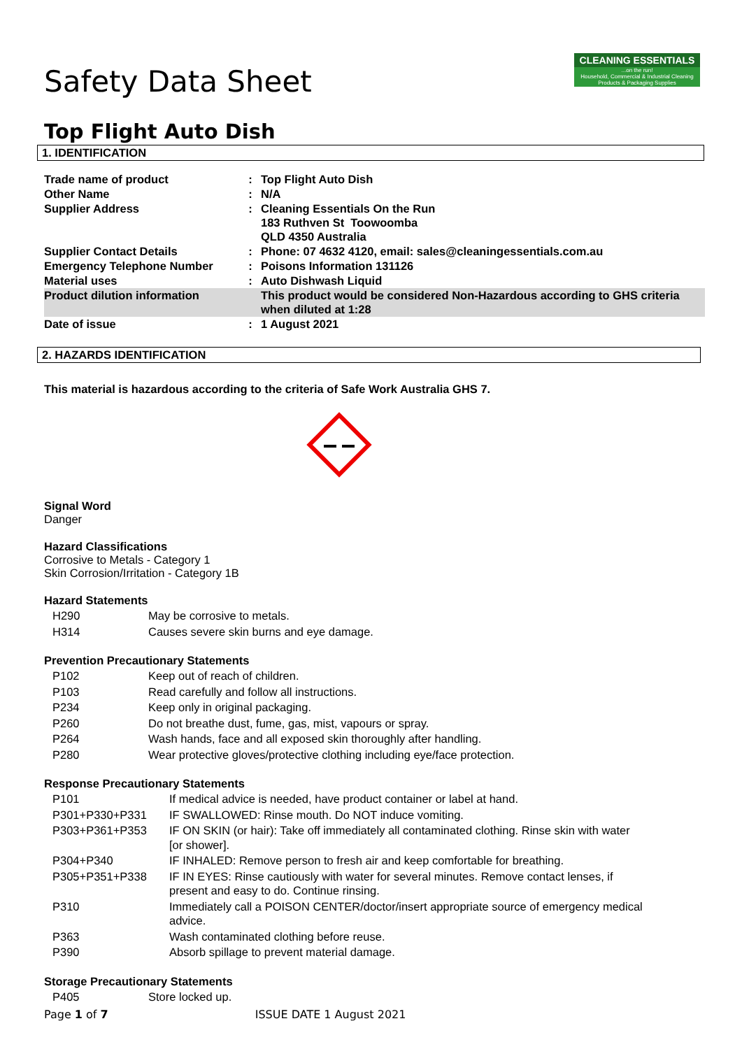CLEANING ESSENTIALS...on the run!
Household, Commercial & Industrial Cleaning Products & Packaging Supplies
Safety Data Sheet
Top Flight Auto Dish
1. IDENTIFICATION
| Trade name of product | : | Top Flight Auto Dish |
| Other Name | : | N/A |
| Supplier Address | : | Cleaning Essentials On the Run 183 Ruthven St Toowoomba QLD 4350 Australia |
| Supplier Contact Details | : | Phone: 07 4632 4120, email: sales@cleaningessentials.com.au |
| Emergency Telephone Number | : | Poisons Information 131126 |
| Material uses | : | Auto Dishwash Liquid |
| Product dilution information | | This product would be considered Non-Hazardous according to GHS criteria when diluted at 1:28 |
| Date of issue | : | 1 August 2021 |
2. HAZARDS IDENTIFICATION
This material is hazardous according to the criteria of Safe Work Australia GHS 7.
Signal Word
Danger
Hazard Classifications
Corrosive to Metals - Category 1
Skin Corrosion/Irritation - Category 1B
Hazard Statements
| H290 | May be corrosive to metals. |
| H314 | Causes severe skin burns and eye damage. |
Prevention Precautionary Statements
| P102 | Keep out of reach of children. |
| P103 | Read carefully and follow all instructions. |
| P234 | Keep only in original packaging. |
| P260 | Do not breathe dust, fume, gas, mist, vapours or spray. |
| P264 | Wash hands, face and all exposed skin thoroughly after handling. |
| P280 | Wear protective gloves/protective clothing including eye/face protection. |
Response Precautionary Statements
| P101 | If medical advice is needed, have product container or label at hand. |
| P301+P330+P331 | IF SWALLOWED: Rinse mouth. Do NOT induce vomiting. |
| P303+P361+P353 | IF ON SKIN (or hair): Take off immediately all contaminated clothing. Rinse skin with water [or shower]. |
| P304+P340 | IF INHALED: Remove person to fresh air and keep comfortable for breathing. |
| P305+P351+P338 | IF IN EYES: Rinse cautiously with water for several minutes. Remove contact lenses, if present and easy to do. Continue rinsing. |
| P310 | Immediately call a POISON CENTER/doctor/insert appropriate source of emergency medical advice. |
| P363 | Wash contaminated clothing before reuse. |
| P390 | Absorb spillage to prevent material damage. |
Storage Precautionary Statements
| P405 | Store locked up. |
Page 1 of 7 ISSUE DATE 1 August 2021